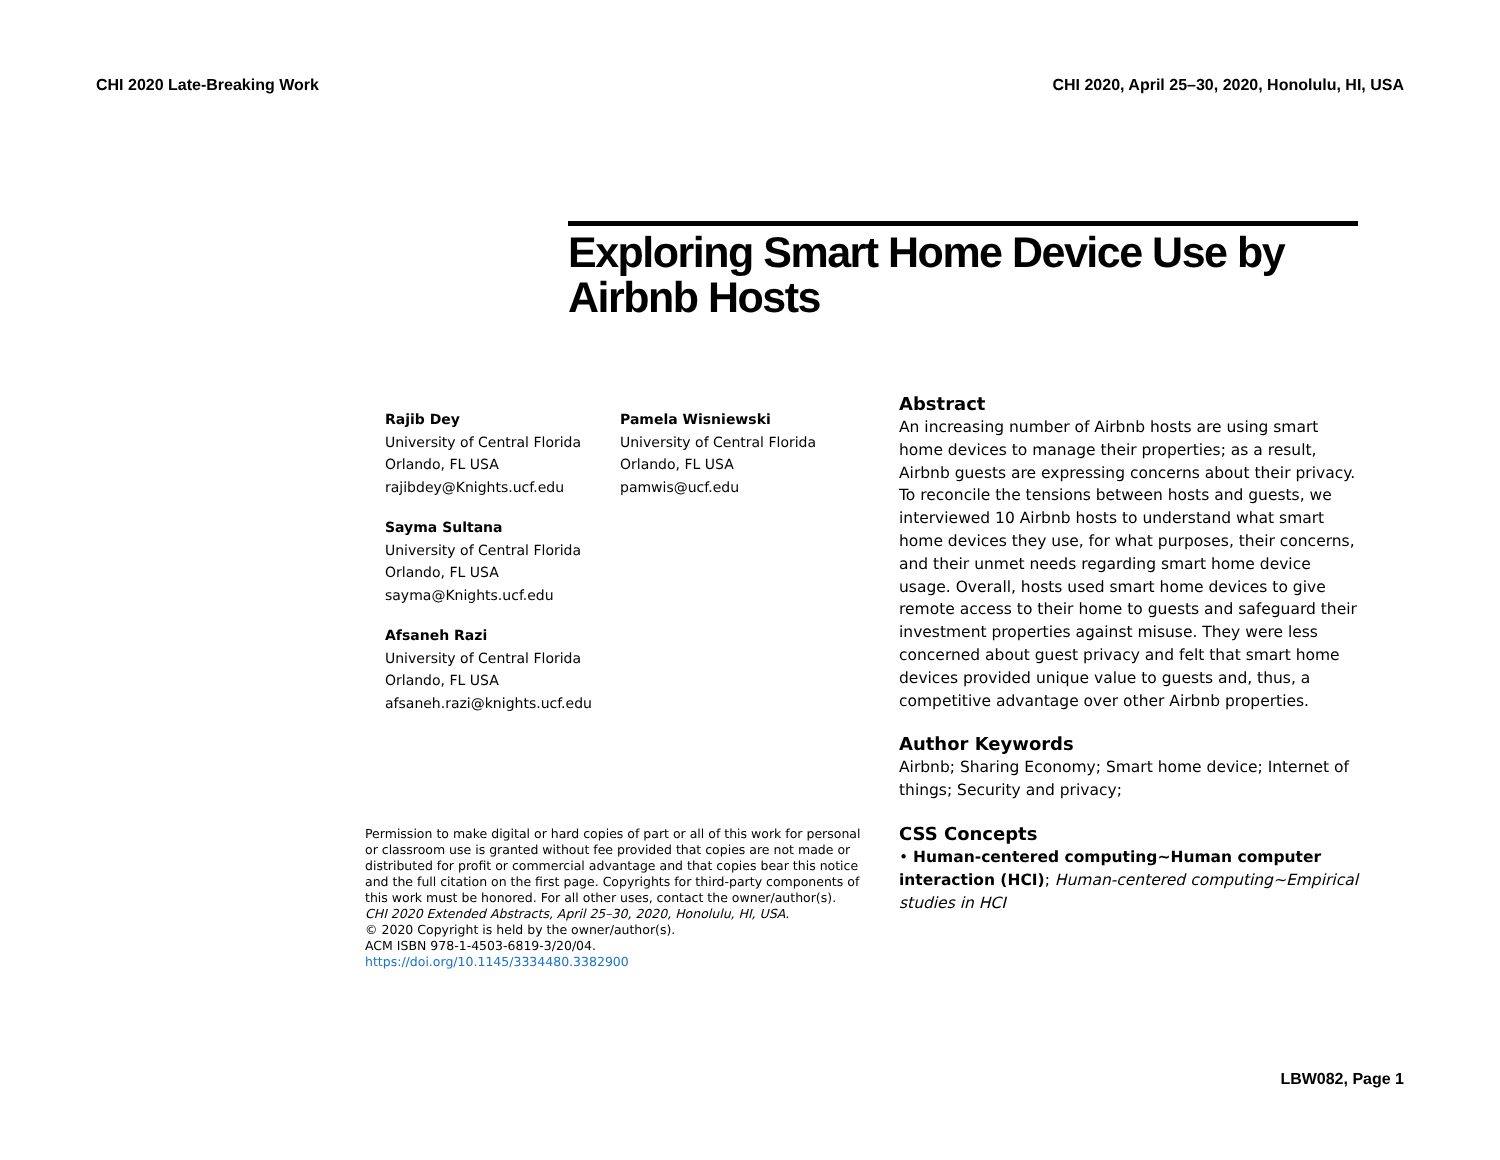CHI 2020 Late-Breaking Work CHI 2020, April 25–30, 2020, Honolulu, HI, USA
Exploring Smart Home Device Use by Airbnb Hosts
Rajib Dey
University of Central Florida
Orlando, FL USA
rajibdey@Knights.ucf.edu
Sayma Sultana
University of Central Florida
Orlando, FL USA
sayma@Knights.ucf.edu
Afsaneh Razi
University of Central Florida
Orlando, FL USA
afsaneh.razi@knights.ucf.edu
Pamela Wisniewski
University of Central Florida
Orlando, FL USA
pamwis@ucf.edu
Permission to make digital or hard copies of part or all of this work for personal or classroom use is granted without fee provided that copies are not made or distributed for profit or commercial advantage and that copies bear this notice and the full citation on the first page. Copyrights for third-party components of this work must be honored. For all other uses, contact the owner/author(s).
CHI 2020 Extended Abstracts, April 25–30, 2020, Honolulu, HI, USA.
© 2020 Copyright is held by the owner/author(s).
ACM ISBN 978-1-4503-6819-3/20/04.
https://doi.org/10.1145/3334480.3382900
Abstract
An increasing number of Airbnb hosts are using smart home devices to manage their properties; as a result, Airbnb guests are expressing concerns about their privacy. To reconcile the tensions between hosts and guests, we interviewed 10 Airbnb hosts to understand what smart home devices they use, for what purposes, their concerns, and their unmet needs regarding smart home device usage. Overall, hosts used smart home devices to give remote access to their home to guests and safeguard their investment properties against misuse. They were less concerned about guest privacy and felt that smart home devices provided unique value to guests and, thus, a competitive advantage over other Airbnb properties.
Author Keywords
Airbnb; Sharing Economy; Smart home device; Internet of things; Security and privacy;
CSS Concepts
• Human-centered computing~Human computer interaction (HCI); Human-centered computing~Empirical studies in HCI
LBW082, Page 1